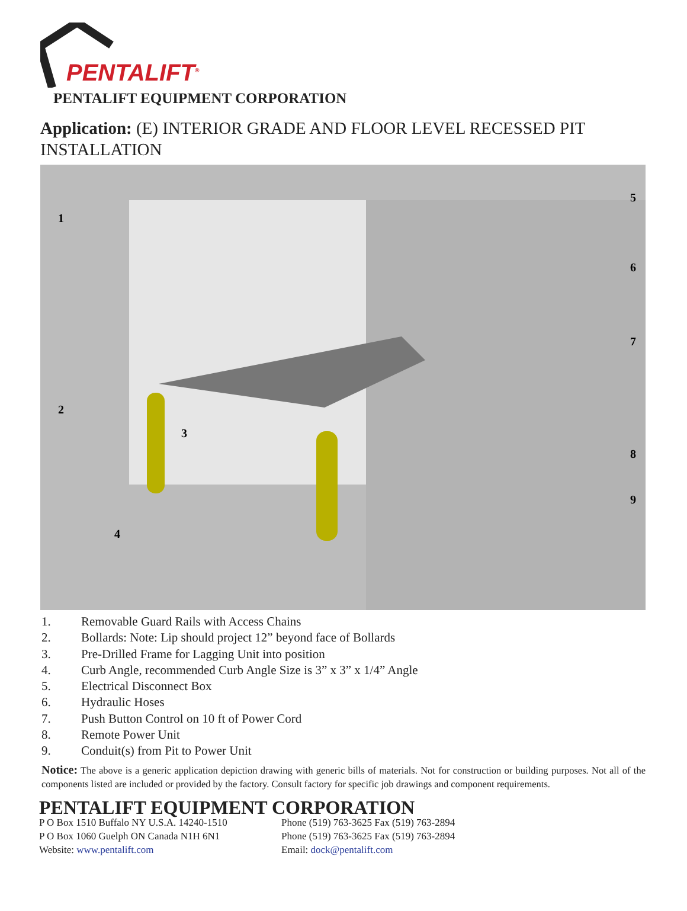PENTALIFT<sup>®</sup>
PENTALIFT EQUIPMENT CORPORATION
Application: (E) INTERIOR GRADE AND FLOOR LEVEL RECESSED PIT INSTALLATION
1
2
3
4
5
6
7
8
9
1. Removable Guard Rails with Access Chains
2. Bollards: Note: Lip should project 12” beyond face of Bollards
3. Pre-Drilled Frame for Lagging Unit into position
4. Curb Angle, recommended Curb Angle Size is 3” x 3” x 1/4” Angle
5. Electrical Disconnect Box
6. Hydraulic Hoses
7. Push Button Control on 10 ft of Power Cord
8. Remote Power Unit
9. Conduit(s) from Pit to Power Unit
Notice: The above is a generic application depiction drawing with generic bills of materials. Not for construction or building purposes. Not all of the components listed are included or provided by the factory. Consult factory for specific job drawings and component requirements.
PENTALIFT EQUIPMENT CORPORATION
P O Box 1510 Buffalo NY U.S.A. 14240-1510
P O Box 1060 Guelph ON Canada N1H 6N1
Website: www.pentalift.com
Phone (519) 763-3625 Fax (519) 763-2894
Phone (519) 763-3625 Fax (519) 763-2894
Email: dock@pentalift.com